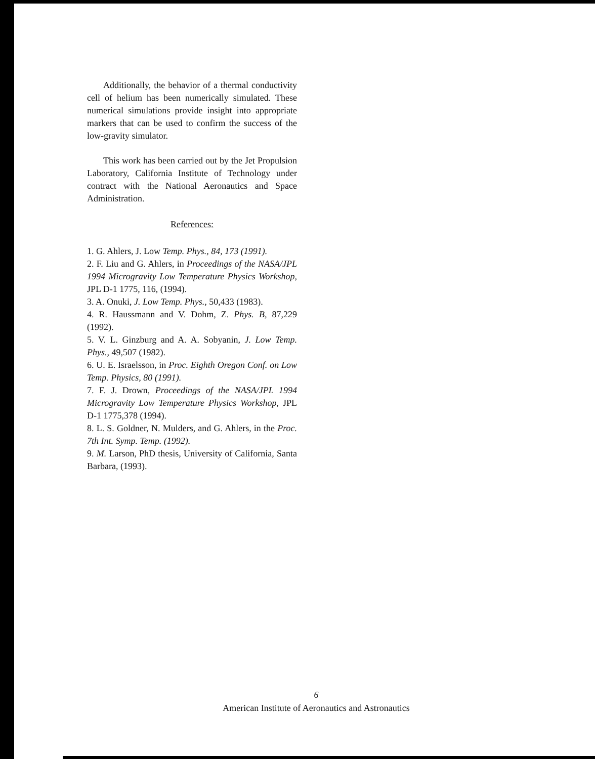Additionally, the behavior of a thermal conductivity cell of helium has been numerically simulated. These numerical simulations provide insight into appropriate markers that can be used to confirm the success of the low-gravity simulator.
This work has been carried out by the Jet Propulsion Laboratory, California Institute of Technology under contract with the National Aeronautics and Space Administration.
References:
1. G. Ahlers, J. Low Temp. Phys., 84, 173 (1991).
2. F. Liu and G. Ahlers, in Proceedings of the NASA/JPL 1994 Microgravity Low Temperature Physics Workshop, JPL D-1 1775, 116, (1994).
3. A. Onuki, J. Low Temp. Phys., 50,433 (1983).
4. R. Haussmann and V. Dohm, Z. Phys. B, 87,229 (1992).
5. V. L. Ginzburg and A. A. Sobyanin, J. Low Temp. Phys., 49,507 (1982).
6. U. E. Israelsson, in Proc. Eighth Oregon Conf. on Low Temp. Physics, 80 (1991).
7. F. J. Drown, Proceedings of the NASA/JPL 1994 Microgravity Low Temperature Physics Workshop, JPL D-1 1775,378 (1994).
8. L. S. Goldner, N. Mulders, and G. Ahlers, in the Proc. 7th Int. Symp. Temp. (1992).
9. M. Larson, PhD thesis, University of California, Santa Barbara, (1993).
6
American Institute of Aeronautics and Astronautics